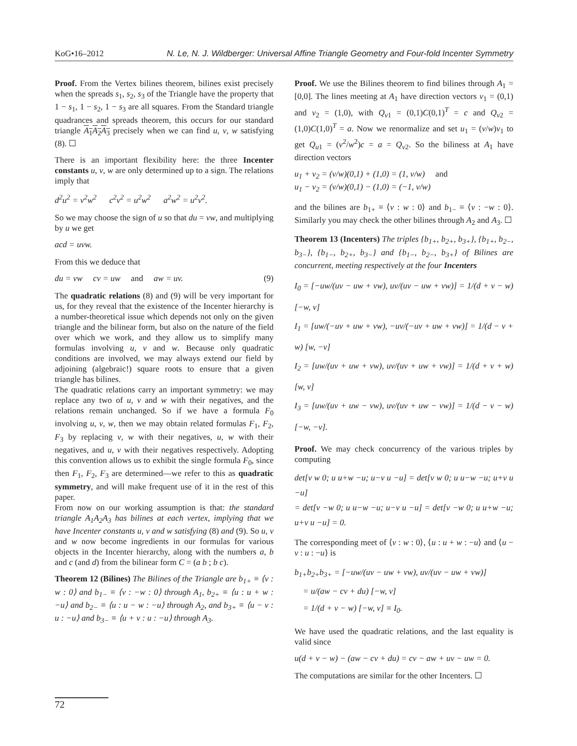KoG•16–2012 N. Le, N. J. Wildberger: Universal Affine Triangle Geometry and Four-fold Incenter Symmetry
Proof. From the Vertex bilines theorem, bilines exist precisely when the spreads s<sub>1</sub>, s<sub>2</sub>, s<sub>3</sub> of the Triangle have the property that 1 − s<sub>1</sub>, 1 − s<sub>2</sub>, 1 − s<sub>3</sub> are all squares. From the Standard triangle quadrances and spreads theorem, this occurs for our standard triangle A<sub>1</sub>A<sub>2</sub>A<sub>3</sub> precisely when we can find u, v, w satisfying (8). ☐
There is an important flexibility here: the three Incenter constants u, v, w are only determined up to a sign. The relations imply that
d<sup>2</sup>u<sup>2</sup> = v<sup>2</sup>w<sup>2</sup> c<sup>2</sup>v<sup>2</sup> = u<sup>2</sup>w<sup>2</sup> a<sup>2</sup>w<sup>2</sup> = u<sup>2</sup>v<sup>2</sup>.
So we may choose the sign of u so that du = vw, and multiplying by u we get
acd = uvw.
From this we deduce that
du = vw cv = uw and aw = uv. (9)
The quadratic relations (8) and (9) will be very important for us, for they reveal that the existence of the Incenter hierarchy is a number-theoretical issue which depends not only on the given triangle and the bilinear form, but also on the nature of the field over which we work, and they allow us to simplify many formulas involving u, v and w. Because only quadratic conditions are involved, we may always extend our field by adjoining (algebraic!) square roots to ensure that a given triangle has bilines.
The quadratic relations carry an important symmetry: we may replace any two of u, v and w with their negatives, and the relations remain unchanged. So if we have a formula F<sub>0</sub> involving u, v, w, then we may obtain related formulas F<sub>1</sub>, F<sub>2</sub>, F<sub>3</sub> by replacing v, w with their negatives, u, w with their negatives, and u, v with their negatives respectively. Adopting this convention allows us to exhibit the single formula F<sub>0</sub>, since then F<sub>1</sub>, F<sub>2</sub>, F<sub>3</sub> are determined—we refer to this as quadratic symmetry, and will make frequent use of it in the rest of this paper.
From now on our working assumption is that: the standard triangle A<sub>1</sub>A<sub>2</sub>A<sub>3</sub> has bilines at each vertex, implying that we have Incenter constants u, v and w satisfying (8) and (9). So u, v and w now become ingredients in our formulas for various objects in the Incenter hierarchy, along with the numbers a, b and c (and d) from the bilinear form C = (a b ; b c).
Theorem 12 (Bilines) The Bilines of the Triangle are b<sub>1+</sub> ≡ ⟨v : w : 0⟩ and b<sub>1−</sub> ≡ ⟨v : −w : 0⟩ through A<sub>1</sub>, b<sub>2+</sub> ≡ ⟨u : u + w : −u⟩ and b<sub>2−</sub> ≡ ⟨u : u − w : −u⟩ through A<sub>2</sub>, and b<sub>3+</sub> ≡ ⟨u − v : u : −u⟩ and b<sub>3−</sub> ≡ ⟨u + v : u : −u⟩ through A<sub>3</sub>.
Proof. We use the Bilines theorem to find bilines through A<sub>1</sub> = [0,0]. The lines meeting at A<sub>1</sub> have direction vectors v<sub>1</sub> = (0,1) and v<sub>2</sub> = (1,0), with Q<sub>v1</sub> = (0,1)C(0,1)<sup>T</sup> = c and Q<sub>v2</sub> = (1,0)C(1,0)<sup>T</sup> = a. Now we renormalize and set u<sub>1</sub> = (v/w)v<sub>1</sub> to get Q<sub>u1</sub> = (v<sup>2</sup>/w<sup>2</sup>)c = a = Q<sub>v2</sub>. So the biliness at A<sub>1</sub> have direction vectors
u<sub>1</sub> + v<sub>2</sub> = (v/w)(0,1) + (1,0) = (1, v/w) and
u<sub>1</sub> − v<sub>2</sub> = (v/w)(0,1) − (1,0) = (−1, v/w)
and the bilines are b<sub>1+</sub> ≡ ⟨v : w : 0⟩ and b<sub>1−</sub> ≡ ⟨v : −w : 0⟩. Similarly you may check the other bilines through A<sub>2</sub> and A<sub>3</sub>. ☐
Theorem 13 (Incenters) The triples {b<sub>1+</sub>, b<sub>2+</sub>, b<sub>3+</sub>}, {b<sub>1+</sub>, b<sub>2−</sub>, b<sub>3−</sub>}, {b<sub>1−</sub>, b<sub>2+</sub>, b<sub>3−</sub>} and {b<sub>1−</sub>, b<sub>2−</sub>, b<sub>3+</sub>} of Bilines are concurrent, meeting respectively at the four Incenters
I<sub>0</sub> = [−uw/(uv − uw + vw), uv/(uv − uw + vw)] = 1/(d + v − w) [−w, v]
I<sub>1</sub> = [uw/(−uv + uw + vw), −uv/(−uv + uw + vw)] = 1/(d − v + w) [w, −v]
I<sub>2</sub> = [uw/(uv + uw + vw), uv/(uv + uw + vw)] = 1/(d + v + w) [w, v]
I<sub>3</sub> = [uw/(uv + uw − vw), uv/(uv + uw − vw)] = 1/(d − v − w) [−w, −v].
Proof. We may check concurrency of the various triples by computing
det[v w 0; u u+w −u; u−v u −u] = det[v w 0; u u−w −u; u+v u −u]
= det[v −w 0; u u−w −u; u−v u −u] = det[v −w 0; u u+w −u; u+v u −u] = 0.
The corresponding meet of ⟨v : w : 0⟩, ⟨u : u + w : −u⟩ and ⟨u − v : u : −u⟩ is
b<sub>1+</sub>b<sub>2+</sub>b<sub>3+</sub> = [−uw/(uv − uw + vw), uv/(uv − uw + vw)]
= u/(aw − cv + du) [−w, v]
= 1/(d + v − w) [−w, v] ≡ I<sub>0</sub>.
We have used the quadratic relations, and the last equality is valid since
u(d + v − w) − (aw − cv + du) = cv − aw + uv − uw = 0.
The computations are similar for the other Incenters. ☐
72